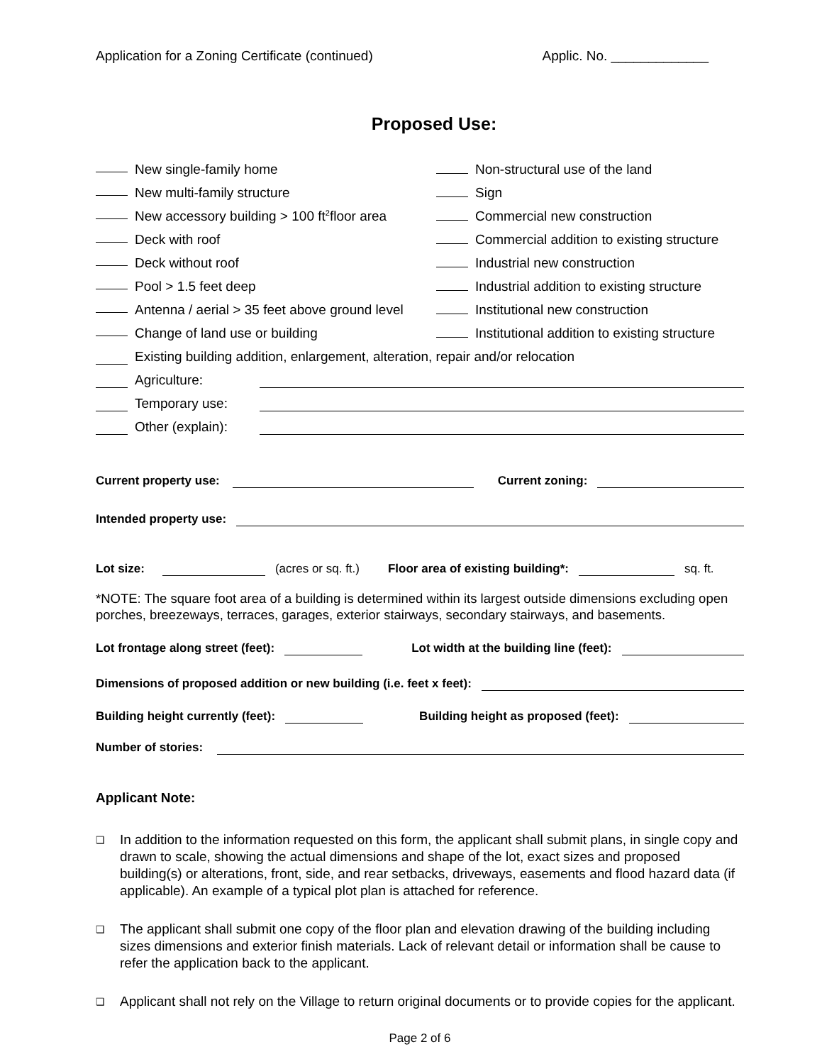Application for a Zoning Certificate (continued) Applic. No. _____________
Proposed Use:
New single-family home
Non-structural use of the land
New multi-family structure
Sign
New accessory building > 100 ft<sup>2</sup> floor area
Commercial new construction
Deck with roof
Commercial addition to existing structure
Deck without roof
Industrial new construction
Pool > 1.5 feet deep
Industrial addition to existing structure
Antenna / aerial > 35 feet above ground level
Institutional new construction
Change of land use or building
Institutional addition to existing structure
Existing building addition, enlargement, alteration, repair and/or relocation
Agriculture:
Temporary use:
Other (explain):
Current property use: Current zoning:
Intended property use:
Lot size: (acres or sq. ft.) Floor area of existing building*: sq. ft.
*NOTE: The square foot area of a building is determined within its largest outside dimensions excluding open porches, breezeways, terraces, garages, exterior stairways, secondary stairways, and basements.
Lot frontage along street (feet): Lot width at the building line (feet):
Dimensions of proposed addition or new building (i.e. feet x feet):
Building height currently (feet): Building height as proposed (feet):
Number of stories:
Applicant Note:
❑ In addition to the information requested on this form, the applicant shall submit plans, in single copy and drawn to scale, showing the actual dimensions and shape of the lot, exact sizes and proposed building(s) or alterations, front, side, and rear setbacks, driveways, easements and flood hazard data (if applicable). An example of a typical plot plan is attached for reference.
❑ The applicant shall submit one copy of the floor plan and elevation drawing of the building including sizes dimensions and exterior finish materials. Lack of relevant detail or information shall be cause to refer the application back to the applicant.
❑ Applicant shall not rely on the Village to return original documents or to provide copies for the applicant.
Page 2 of 6